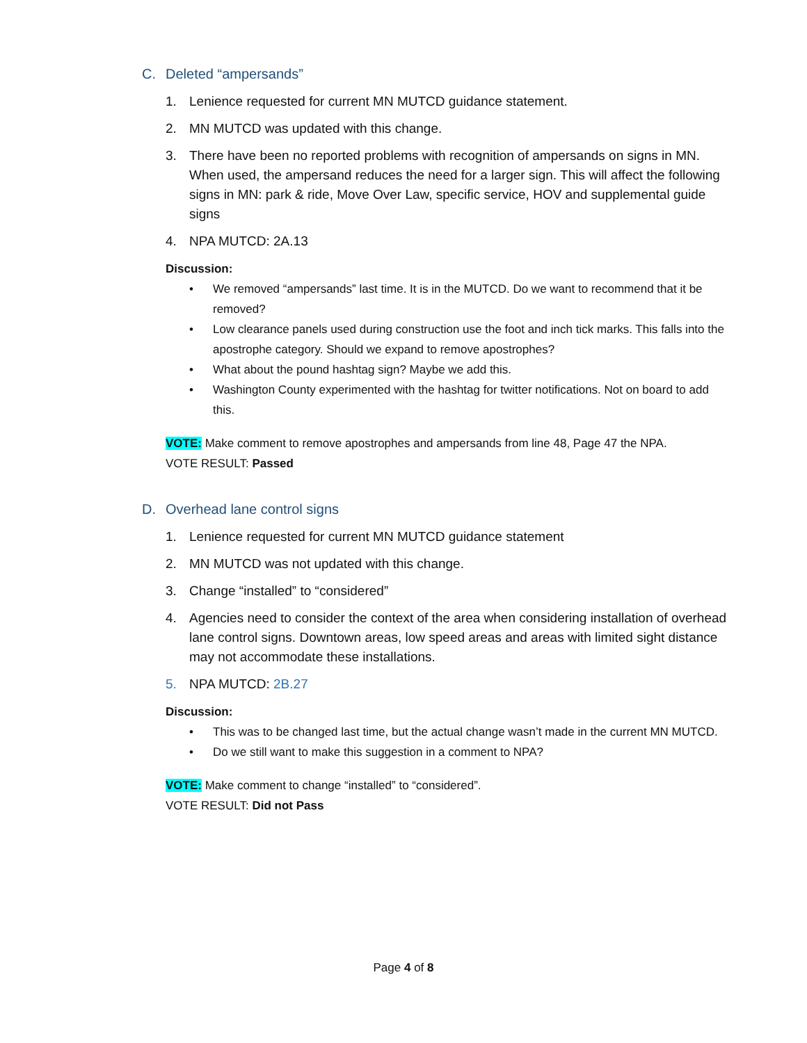C. Deleted “ampersands”
1. Lenience requested for current MN MUTCD guidance statement.
2. MN MUTCD was updated with this change.
3. There have been no reported problems with recognition of ampersands on signs in MN. When used, the ampersand reduces the need for a larger sign. This will affect the following signs in MN: park & ride, Move Over Law, specific service, HOV and supplemental guide signs
4. NPA MUTCD: 2A.13
Discussion:
• We removed “ampersands” last time. It is in the MUTCD. Do we want to recommend that it be removed?
• Low clearance panels used during construction use the foot and inch tick marks. This falls into the apostrophe category. Should we expand to remove apostrophes?
• What about the pound hashtag sign? Maybe we add this.
• Washington County experimented with the hashtag for twitter notifications. Not on board to add this.
VOTE: Make comment to remove apostrophes and ampersands from line 48, Page 47 the NPA.
VOTE RESULT: Passed
D. Overhead lane control signs
1. Lenience requested for current MN MUTCD guidance statement
2. MN MUTCD was not updated with this change.
3. Change “installed” to “considered”
4. Agencies need to consider the context of the area when considering installation of overhead lane control signs. Downtown areas, low speed areas and areas with limited sight distance may not accommodate these installations.
5. NPA MUTCD: 2B.27
Discussion:
• This was to be changed last time, but the actual change wasn’t made in the current MN MUTCD.
• Do we still want to make this suggestion in a comment to NPA?
VOTE: Make comment to change “installed” to “considered”.
VOTE RESULT: Did not Pass
Page 4 of 8